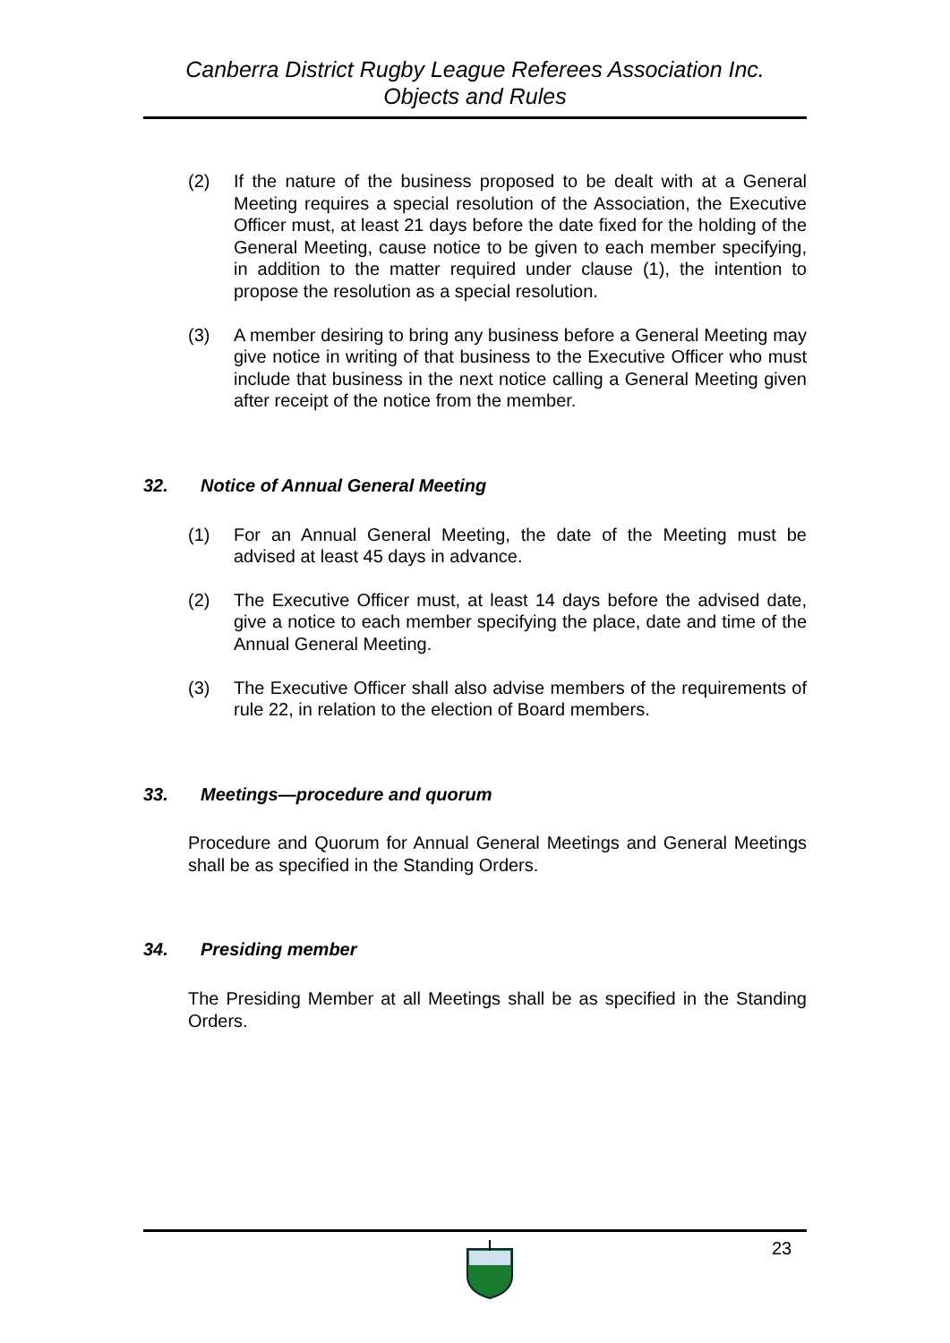Canberra District Rugby League Referees Association Inc.
Objects and Rules
(2) If the nature of the business proposed to be dealt with at a General Meeting requires a special resolution of the Association, the Executive Officer must, at least 21 days before the date fixed for the holding of the General Meeting, cause notice to be given to each member specifying, in addition to the matter required under clause (1), the intention to propose the resolution as a special resolution.
(3) A member desiring to bring any business before a General Meeting may give notice in writing of that business to the Executive Officer who must include that business in the next notice calling a General Meeting given after receipt of the notice from the member.
32. Notice of Annual General Meeting
(1) For an Annual General Meeting, the date of the Meeting must be advised at least 45 days in advance.
(2) The Executive Officer must, at least 14 days before the advised date, give a notice to each member specifying the place, date and time of the Annual General Meeting.
(3) The Executive Officer shall also advise members of the requirements of rule 22, in relation to the election of Board members.
33. Meetings—procedure and quorum
Procedure and Quorum for Annual General Meetings and General Meetings shall be as specified in the Standing Orders.
34. Presiding member
The Presiding Member at all Meetings shall be as specified in the Standing Orders.
23